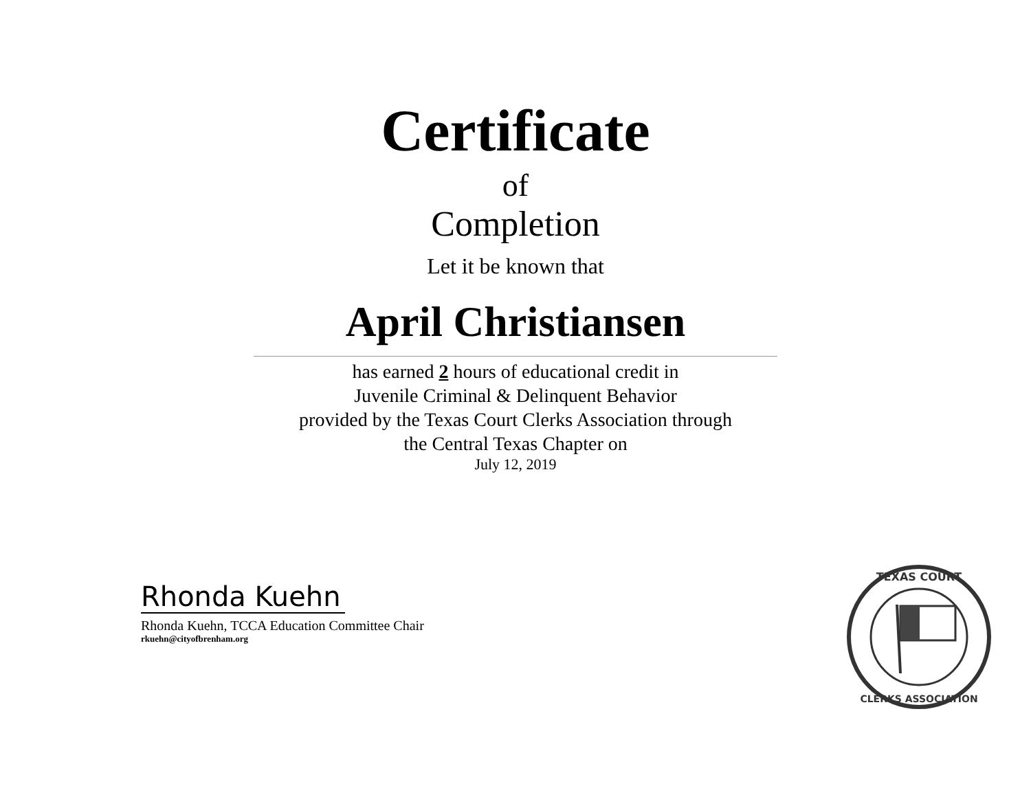Certificate
of
Completion
Let it be known that
April Christiansen
has earned 2 hours of educational credit in
Juvenile Criminal & Delinquent Behavior
provided by the Texas Court Clerks Association through
the Central Texas Chapter on
July 12, 2019
Rhonda Kuehn
Rhonda Kuehn, TCCA Education Committee Chair
rkuehn@cityofbrenham.org
TEXAS COURT
CLERKS ASSOCIATION